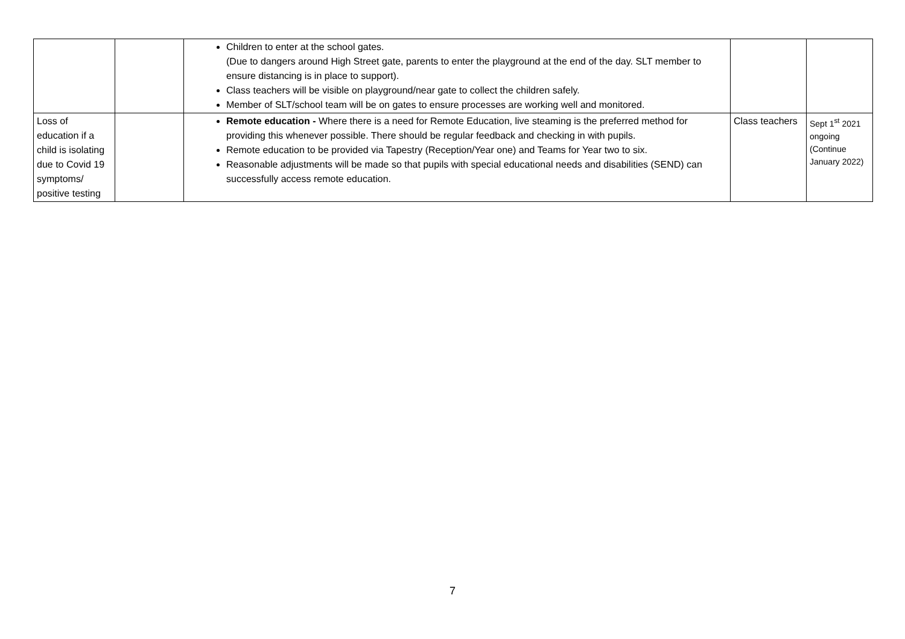| | | Children to enter at the school gates. (Due to dangers around High Street gate, parents to enter the playground at the end of the day. SLT member to ensure distancing is in place to support). Class teachers will be visible on playground/near gate to collect the children safely. Member of SLT/school team will be on gates to ensure processes are working well and monitored. | | |
| Loss of education if a child is isolating due to Covid 19 symptoms/ positive testing | | Remote education - Where there is a need for Remote Education, live steaming is the preferred method for providing this whenever possible. There should be regular feedback and checking in with pupils. Remote education to be provided via Tapestry (Reception/Year one) and Teams for Year two to six. Reasonable adjustments will be made so that pupils with special educational needs and disabilities (SEND) can successfully access remote education. | Class teachers | Sept 1<sup>st</sup> 2021 ongoing (Continue January 2022) |
7